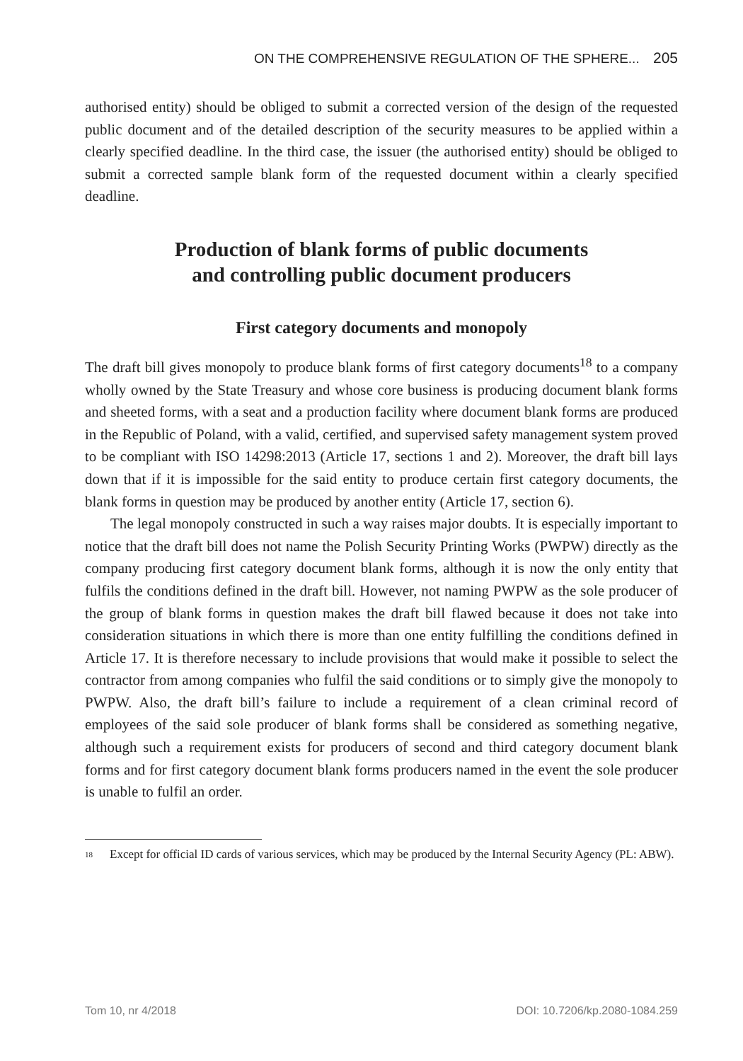ON THE COMPREHENSIVE REGULATION OF THE SPHERE... 205
authorised entity) should be obliged to submit a corrected version of the design of the requested public document and of the detailed description of the security measures to be applied within a clearly specified deadline. In the third case, the issuer (the authorised entity) should be obliged to submit a corrected sample blank form of the requested document within a clearly specified deadline.
Production of blank forms of public documents
and controlling public document producers
First category documents and monopoly
The draft bill gives monopoly to produce blank forms of first category documents<sup>18</sup> to a company wholly owned by the State Treasury and whose core business is producing document blank forms and sheeted forms, with a seat and a production facility where document blank forms are produced in the Republic of Poland, with a valid, certified, and supervised safety management system proved to be compliant with ISO 14298:2013 (Article 17, sections 1 and 2). Moreover, the draft bill lays down that if it is impossible for the said entity to produce certain first category documents, the blank forms in question may be produced by another entity (Article 17, section 6).
The legal monopoly constructed in such a way raises major doubts. It is especially important to notice that the draft bill does not name the Polish Security Printing Works (PWPW) directly as the company producing first category document blank forms, although it is now the only entity that fulfils the conditions defined in the draft bill. However, not naming PWPW as the sole producer of the group of blank forms in question makes the draft bill flawed because it does not take into consideration situations in which there is more than one entity fulfilling the conditions defined in Article 17. It is therefore necessary to include provisions that would make it possible to select the contractor from among companies who fulfil the said conditions or to simply give the monopoly to PWPW. Also, the draft bill’s failure to include a requirement of a clean criminal record of employees of the said sole producer of blank forms shall be considered as something negative, although such a requirement exists for producers of second and third category document blank forms and for first category document blank forms producers named in the event the sole producer is unable to fulfil an order.
<sup>18</sup> Except for official ID cards of various services, which may be produced by the Internal Security Agency (PL: ABW).
Tom 10, nr 4/2018 DOI: 10.7206/kp.2080-1084.259